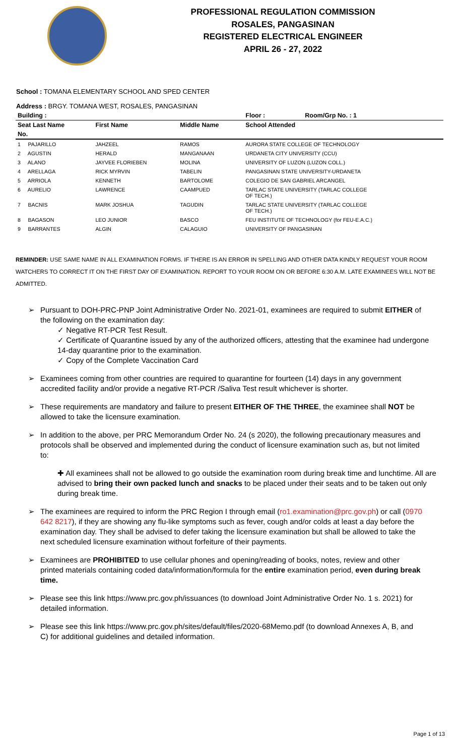PROFESSIONAL REGULATION COMMISSION
ROSALES, PANGASINAN
REGISTERED ELECTRICAL ENGINEER
APRIL 26 - 27, 2022
School : TOMANA ELEMENTARY SCHOOL AND SPED CENTER
Address : BRGY. TOMANA WEST, ROSALES, PANGASINAN
| Building : | | | Floor : | Room/Grp No. : 1 |
| --- | --- | --- | --- | --- |
| Seat Last Name | First Name | Middle Name | School Attended | |
| No. | | | | |
| 1 PAJARILLO | JAHZEEL | RAMOS | AURORA STATE COLLEGE OF TECHNOLOGY | |
| 2 AGUSTIN | HERALD | MANGANAAN | URDANETA CITY UNIVERSITY (CCU) | |
| 3 ALANO | JAYVEE FLORIEBEN | MOLINA | UNIVERSITY OF LUZON (LUZON COLL.) | |
| 4 ARELLAGA | RICK MYRVIN | TABELIN | PANGASINAN STATE UNIVERSITY-URDANETA | |
| 5 ARRIOLA | KENNETH | BARTOLOME | COLEGIO DE SAN GABRIEL ARCANGEL | |
| 6 AURELIO | LAWRENCE | CAAMPUED | TARLAC STATE UNIVERSITY (TARLAC COLLEGE OF TECH.) | |
| 7 BACNIS | MARK JOSHUA | TAGUDIN | TARLAC STATE UNIVERSITY (TARLAC COLLEGE OF TECH.) | |
| 8 BAGASON | LEO JUNIOR | BASCO | FEU INSTITUTE OF TECHNOLOGY (for FEU-E.A.C.) | |
| 9 BARRANTES | ALGIN | CALAGUIO | UNIVERSITY OF PANGASINAN | |
REMINDER: USE SAME NAME IN ALL EXAMINATION FORMS. IF THERE IS AN ERROR IN SPELLING AND OTHER DATA KINDLY REQUEST YOUR ROOM WATCHERS TO CORRECT IT ON THE FIRST DAY OF EXAMINATION. REPORT TO YOUR ROOM ON OR BEFORE 6:30 A.M. LATE EXAMINEES WILL NOT BE ADMITTED.
➢ Pursuant to DOH-PRC-PNP Joint Administrative Order No. 2021-01, examinees are required to submit EITHER of the following on the examination day:
✓ Negative RT-PCR Test Result.
✓ Certificate of Quarantine issued by any of the authorized officers, attesting that the examinee had undergone 14-day quarantine prior to the examination.
✓ Copy of the Complete Vaccination Card
➢ Examinees coming from other countries are required to quarantine for fourteen (14) days in any government accredited facility and/or provide a negative RT-PCR /Saliva Test result whichever is shorter.
➢ These requirements are mandatory and failure to present EITHER OF THE THREE, the examinee shall NOT be allowed to take the licensure examination.
➢ In addition to the above, per PRC Memorandum Order No. 24 (s 2020), the following precautionary measures and protocols shall be observed and implemented during the conduct of licensure examination such as, but not limited to:
✚ All examinees shall not be allowed to go outside the examination room during break time and lunchtime. All are advised to bring their own packed lunch and snacks to be placed under their seats and to be taken out only during break time.
➢ The examinees are required to inform the PRC Region I through email (ro1.examination@prc.gov.ph) or call (0970 642 8217), if they are showing any flu-like symptoms such as fever, cough and/or colds at least a day before the examination day. They shall be advised to defer taking the licensure examination but shall be allowed to take the next scheduled licensure examination without forfeiture of their payments.
➢ Examinees are PROHIBITED to use cellular phones and opening/reading of books, notes, review and other printed materials containing coded data/information/formula for the entire examination period, even during break time.
➢ Please see this link https://www.prc.gov.ph/issuances (to download Joint Administrative Order No. 1 s. 2021) for detailed information.
➢ Please see this link https://www.prc.gov.ph/sites/default/files/2020-68Memo.pdf (to download Annexes A, B, and C) for additional guidelines and detailed information.
Page 1 of 13